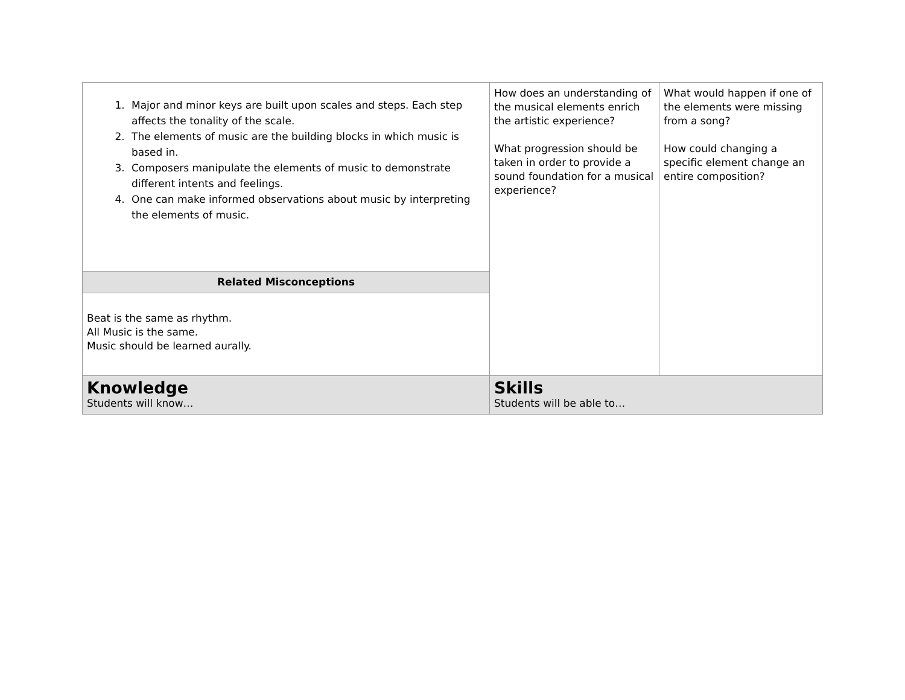| 1. Major and minor keys are built upon scales and steps. Each step affects the tonality of the scale. 2. The elements of music are the building blocks in which music is based in. 3. Composers manipulate the elements of music to demonstrate different intents and feelings. 4. One can make informed observations about music by interpreting the elements of music. | How does an understanding of the musical elements enrich the artistic experience? What progression should be taken in order to provide a sound foundation for a musical experience? | What would happen if one of the elements were missing from a song? How could changing a specific element change an entire composition? |
| Related Misconceptions | | |
| Beat is the same as rhythm. All Music is the same. Music should be learned aurally. | | |
| Knowledge Students will know… | Skills Students will be able to… | |